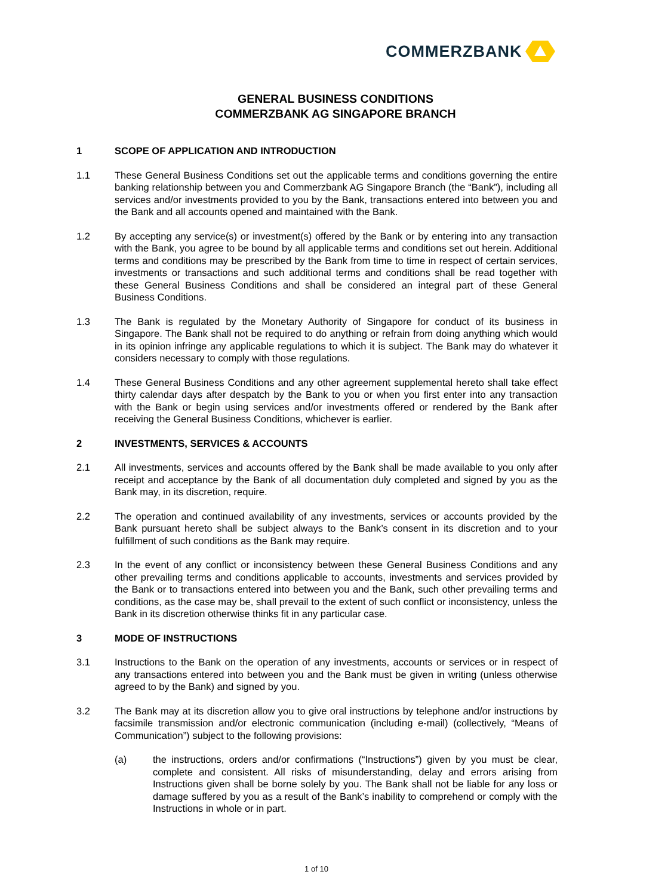COMMERZBANK
GENERAL BUSINESS CONDITIONS
COMMERZBANK AG SINGAPORE BRANCH
1 SCOPE OF APPLICATION AND INTRODUCTION
1.1 These General Business Conditions set out the applicable terms and conditions governing the entire banking relationship between you and Commerzbank AG Singapore Branch (the “Bank”), including all services and/or investments provided to you by the Bank, transactions entered into between you and the Bank and all accounts opened and maintained with the Bank.
1.2 By accepting any service(s) or investment(s) offered by the Bank or by entering into any transaction with the Bank, you agree to be bound by all applicable terms and conditions set out herein. Additional terms and conditions may be prescribed by the Bank from time to time in respect of certain services, investments or transactions and such additional terms and conditions shall be read together with these General Business Conditions and shall be considered an integral part of these General Business Conditions.
1.3 The Bank is regulated by the Monetary Authority of Singapore for conduct of its business in Singapore. The Bank shall not be required to do anything or refrain from doing anything which would in its opinion infringe any applicable regulations to which it is subject. The Bank may do whatever it considers necessary to comply with those regulations.
1.4 These General Business Conditions and any other agreement supplemental hereto shall take effect thirty calendar days after despatch by the Bank to you or when you first enter into any transaction with the Bank or begin using services and/or investments offered or rendered by the Bank after receiving the General Business Conditions, whichever is earlier.
2 INVESTMENTS, SERVICES & ACCOUNTS
2.1 All investments, services and accounts offered by the Bank shall be made available to you only after receipt and acceptance by the Bank of all documentation duly completed and signed by you as the Bank may, in its discretion, require.
2.2 The operation and continued availability of any investments, services or accounts provided by the Bank pursuant hereto shall be subject always to the Bank’s consent in its discretion and to your fulfillment of such conditions as the Bank may require.
2.3 In the event of any conflict or inconsistency between these General Business Conditions and any other prevailing terms and conditions applicable to accounts, investments and services provided by the Bank or to transactions entered into between you and the Bank, such other prevailing terms and conditions, as the case may be, shall prevail to the extent of such conflict or inconsistency, unless the Bank in its discretion otherwise thinks fit in any particular case.
3 MODE OF INSTRUCTIONS
3.1 Instructions to the Bank on the operation of any investments, accounts or services or in respect of any transactions entered into between you and the Bank must be given in writing (unless otherwise agreed to by the Bank) and signed by you.
3.2 The Bank may at its discretion allow you to give oral instructions by telephone and/or instructions by facsimile transmission and/or electronic communication (including e-mail) (collectively, “Means of Communication”) subject to the following provisions:
(a) the instructions, orders and/or confirmations (“Instructions”) given by you must be clear, complete and consistent. All risks of misunderstanding, delay and errors arising from Instructions given shall be borne solely by you. The Bank shall not be liable for any loss or damage suffered by you as a result of the Bank’s inability to comprehend or comply with the Instructions in whole or in part.
1 of 10